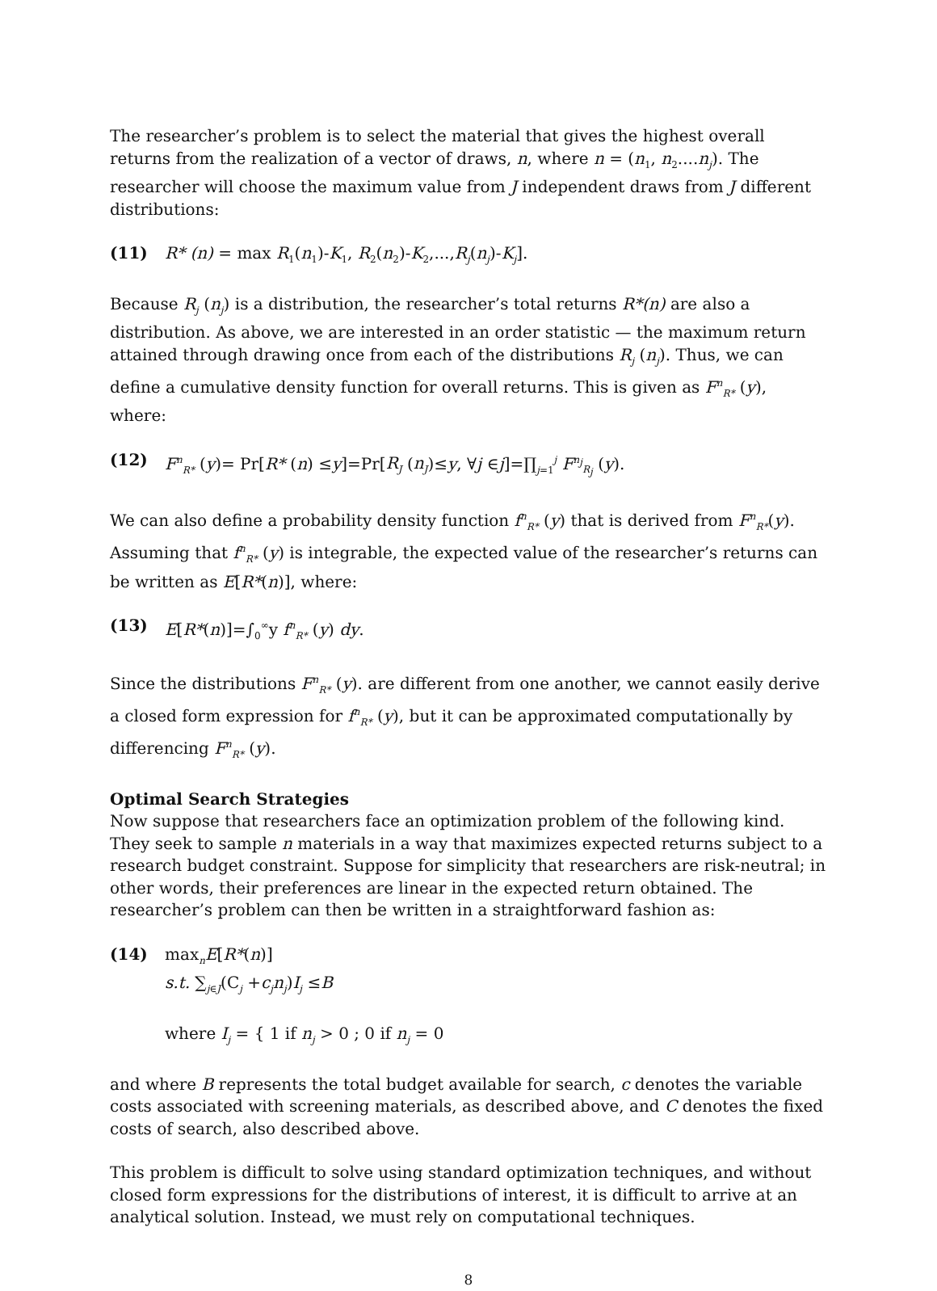The researcher’s problem is to select the material that gives the highest overall returns from the realization of a vector of draws, n, where n = (n<sub>1</sub>, n<sub>2</sub>....n<sub>j</sub>). The researcher will choose the maximum value from J independent draws from J different distributions:
(11) R* (n) = max R<sub>1</sub>(n<sub>1</sub>)-K<sub>1</sub>, R<sub>2</sub>(n<sub>2</sub>)-K<sub>2</sub>,...,R<sub>j</sub>(n<sub>j</sub>)-K<sub>j</sub>].
Because R<sub>j</sub> (n<sub>j</sub>) is a distribution, the researcher’s total returns R*(n) are also a distribution. As above, we are interested in an order statistic — the maximum return attained through drawing once from each of the distributions R<sub>j</sub> (n<sub>j</sub>). Thus, we can define a cumulative density function for overall returns. This is given as F<sup>n</sup><sub>R*</sub> (y), where:
(12) F<sup>n</sup><sub>R*</sub> (y)= Pr[R* (n) ≤y]=Pr[R<sub>J</sub> (n<sub>J</sub>)≤y, ∀j ∈j]=∏<sub>j=1</sub><sup>j</sup> F<sup>n<sub>j</sub></sup><sub>R<sub>j</sub></sub> (y).
We can also define a probability density function f<sup>n</sup><sub>R*</sub> (y) that is derived from F<sup>n</sup><sub>R*</sub>(y). Assuming that f<sup>n</sup><sub>R*</sub> (y) is integrable, the expected value of the researcher’s returns can be written as E[R*(n)], where:
(13) E[R*(n)]=∫<sub>0</sub><sup>∞</sup>y f<sup>n</sup><sub>R*</sub> (y) dy.
Since the distributions F<sup>n</sup><sub>R*</sub> (y). are different from one another, we cannot easily derive a closed form expression for f<sup>n</sup><sub>R*</sub> (y), but it can be approximated computationally by differencing F<sup>n</sup><sub>R*</sub> (y).
Optimal Search Strategies
Now suppose that researchers face an optimization problem of the following kind. They seek to sample n materials in a way that maximizes expected returns subject to a research budget constraint. Suppose for simplicity that researchers are risk-neutral; in other words, their preferences are linear in the expected return obtained. The researcher’s problem can then be written in a straightforward fashion as:
(14) max<sub>n</sub>E[R*(n)]
s.t. ∑<sub>j∈J</sub>(C<sub>j</sub> +c<sub>j</sub>n<sub>j</sub>)I<sub>j</sub> ≤B
where I<sub>j</sub> = { 1 if n<sub>j</sub> > 0 ; 0 if n<sub>j</sub> = 0
and where B represents the total budget available for search, c denotes the variable costs associated with screening materials, as described above, and C denotes the fixed costs of search, also described above.
This problem is difficult to solve using standard optimization techniques, and without closed form expressions for the distributions of interest, it is difficult to arrive at an analytical solution. Instead, we must rely on computational techniques.
8